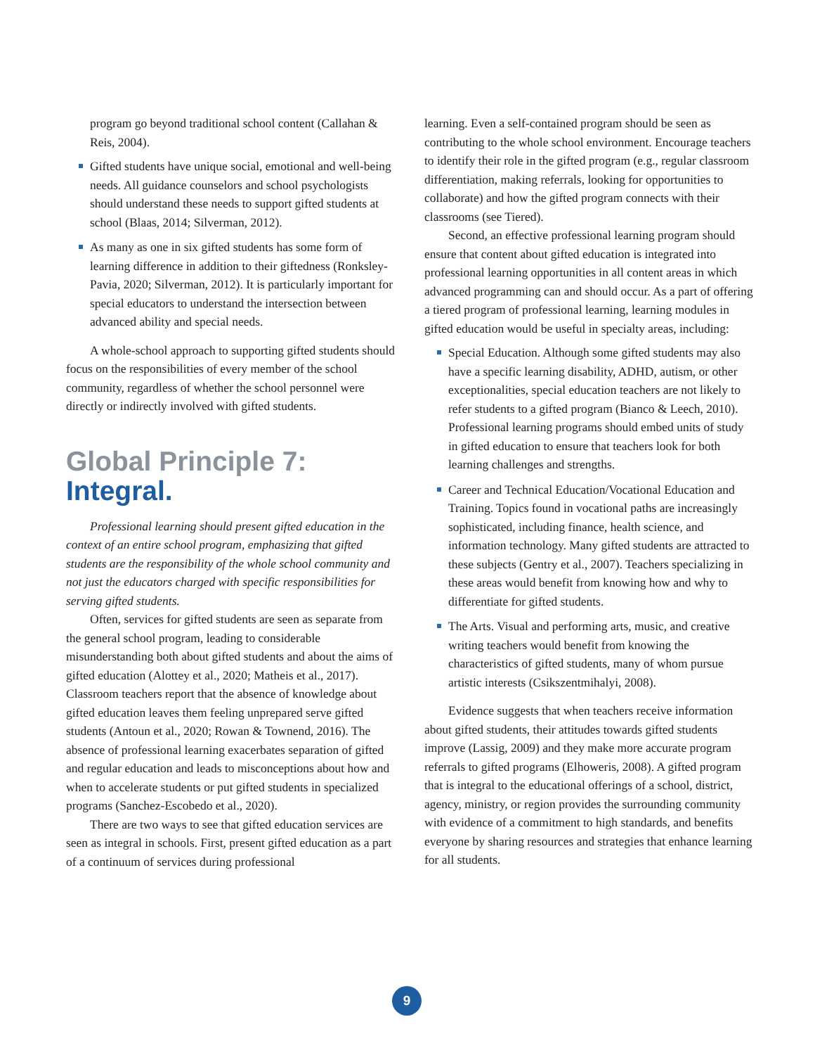program go beyond traditional school content (Callahan & Reis, 2004).
Gifted students have unique social, emotional and well-being needs. All guidance counselors and school psychologists should understand these needs to support gifted students at school (Blaas, 2014; Silverman, 2012).
As many as one in six gifted students has some form of learning difference in addition to their giftedness (Ronksley-Pavia, 2020; Silverman, 2012). It is particularly important for special educators to understand the intersection between advanced ability and special needs.
A whole-school approach to supporting gifted students should focus on the responsibilities of every member of the school community, regardless of whether the school personnel were directly or indirectly involved with gifted students.
Global Principle 7:
Integral.
Professional learning should present gifted education in the context of an entire school program, emphasizing that gifted students are the responsibility of the whole school community and not just the educators charged with specific responsibilities for serving gifted students.
Often, services for gifted students are seen as separate from the general school program, leading to considerable misunderstanding both about gifted students and about the aims of gifted education (Alottey et al., 2020; Matheis et al., 2017). Classroom teachers report that the absence of knowledge about gifted education leaves them feeling unprepared serve gifted students (Antoun et al., 2020; Rowan & Townend, 2016). The absence of professional learning exacerbates separation of gifted and regular education and leads to misconceptions about how and when to accelerate students or put gifted students in specialized programs (Sanchez-Escobedo et al., 2020).
There are two ways to see that gifted education services are seen as integral in schools. First, present gifted education as a part of a continuum of services during professional
learning. Even a self-contained program should be seen as contributing to the whole school environment. Encourage teachers to identify their role in the gifted program (e.g., regular classroom differentiation, making referrals, looking for opportunities to collaborate) and how the gifted program connects with their classrooms (see Tiered).
Second, an effective professional learning program should ensure that content about gifted education is integrated into professional learning opportunities in all content areas in which advanced programming can and should occur. As a part of offering a tiered program of professional learning, learning modules in gifted education would be useful in specialty areas, including:
Special Education. Although some gifted students may also have a specific learning disability, ADHD, autism, or other exceptionalities, special education teachers are not likely to refer students to a gifted program (Bianco & Leech, 2010). Professional learning programs should embed units of study in gifted education to ensure that teachers look for both learning challenges and strengths.
Career and Technical Education/Vocational Education and Training. Topics found in vocational paths are increasingly sophisticated, including finance, health science, and information technology. Many gifted students are attracted to these subjects (Gentry et al., 2007). Teachers specializing in these areas would benefit from knowing how and why to differentiate for gifted students.
The Arts. Visual and performing arts, music, and creative writing teachers would benefit from knowing the characteristics of gifted students, many of whom pursue artistic interests (Csikszentmihalyi, 2008).
Evidence suggests that when teachers receive information about gifted students, their attitudes towards gifted students improve (Lassig, 2009) and they make more accurate program referrals to gifted programs (Elhoweris, 2008). A gifted program that is integral to the educational offerings of a school, district, agency, ministry, or region provides the surrounding community with evidence of a commitment to high standards, and benefits everyone by sharing resources and strategies that enhance learning for all students.
9